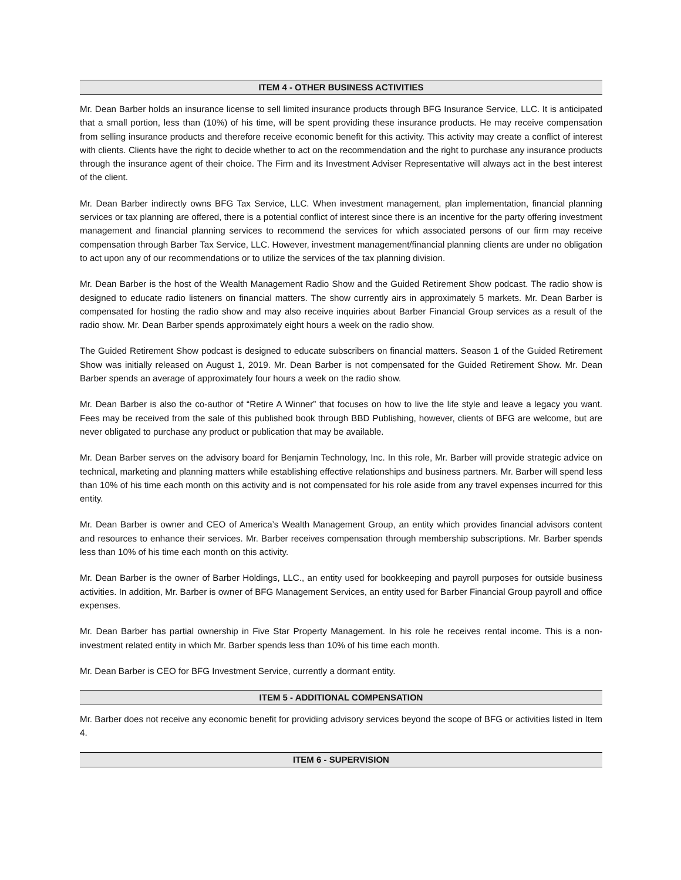ITEM 4 - OTHER BUSINESS ACTIVITIES
Mr. Dean Barber holds an insurance license to sell limited insurance products through BFG Insurance Service, LLC. It is anticipated that a small portion, less than (10%) of his time, will be spent providing these insurance products. He may receive compensation from selling insurance products and therefore receive economic benefit for this activity. This activity may create a conflict of interest with clients. Clients have the right to decide whether to act on the recommendation and the right to purchase any insurance products through the insurance agent of their choice. The Firm and its Investment Adviser Representative will always act in the best interest of the client.
Mr. Dean Barber indirectly owns BFG Tax Service, LLC. When investment management, plan implementation, financial planning services or tax planning are offered, there is a potential conflict of interest since there is an incentive for the party offering investment management and financial planning services to recommend the services for which associated persons of our firm may receive compensation through Barber Tax Service, LLC. However, investment management/financial planning clients are under no obligation to act upon any of our recommendations or to utilize the services of the tax planning division.
Mr. Dean Barber is the host of the Wealth Management Radio Show and the Guided Retirement Show podcast. The radio show is designed to educate radio listeners on financial matters. The show currently airs in approximately 5 markets. Mr. Dean Barber is compensated for hosting the radio show and may also receive inquiries about Barber Financial Group services as a result of the radio show. Mr. Dean Barber spends approximately eight hours a week on the radio show.
The Guided Retirement Show podcast is designed to educate subscribers on financial matters. Season 1 of the Guided Retirement Show was initially released on August 1, 2019. Mr. Dean Barber is not compensated for the Guided Retirement Show. Mr. Dean Barber spends an average of approximately four hours a week on the radio show.
Mr. Dean Barber is also the co-author of “Retire A Winner” that focuses on how to live the life style and leave a legacy you want. Fees may be received from the sale of this published book through BBD Publishing, however, clients of BFG are welcome, but are never obligated to purchase any product or publication that may be available.
Mr. Dean Barber serves on the advisory board for Benjamin Technology, Inc. In this role, Mr. Barber will provide strategic advice on technical, marketing and planning matters while establishing effective relationships and business partners. Mr. Barber will spend less than 10% of his time each month on this activity and is not compensated for his role aside from any travel expenses incurred for this entity.
Mr. Dean Barber is owner and CEO of America’s Wealth Management Group, an entity which provides financial advisors content and resources to enhance their services. Mr. Barber receives compensation through membership subscriptions. Mr. Barber spends less than 10% of his time each month on this activity.
Mr. Dean Barber is the owner of Barber Holdings, LLC., an entity used for bookkeeping and payroll purposes for outside business activities. In addition, Mr. Barber is owner of BFG Management Services, an entity used for Barber Financial Group payroll and office expenses.
Mr. Dean Barber has partial ownership in Five Star Property Management. In his role he receives rental income. This is a non-investment related entity in which Mr. Barber spends less than 10% of his time each month.
Mr. Dean Barber is CEO for BFG Investment Service, currently a dormant entity.
ITEM 5 - ADDITIONAL COMPENSATION
Mr. Barber does not receive any economic benefit for providing advisory services beyond the scope of BFG or activities listed in Item 4.
ITEM 6 - SUPERVISION